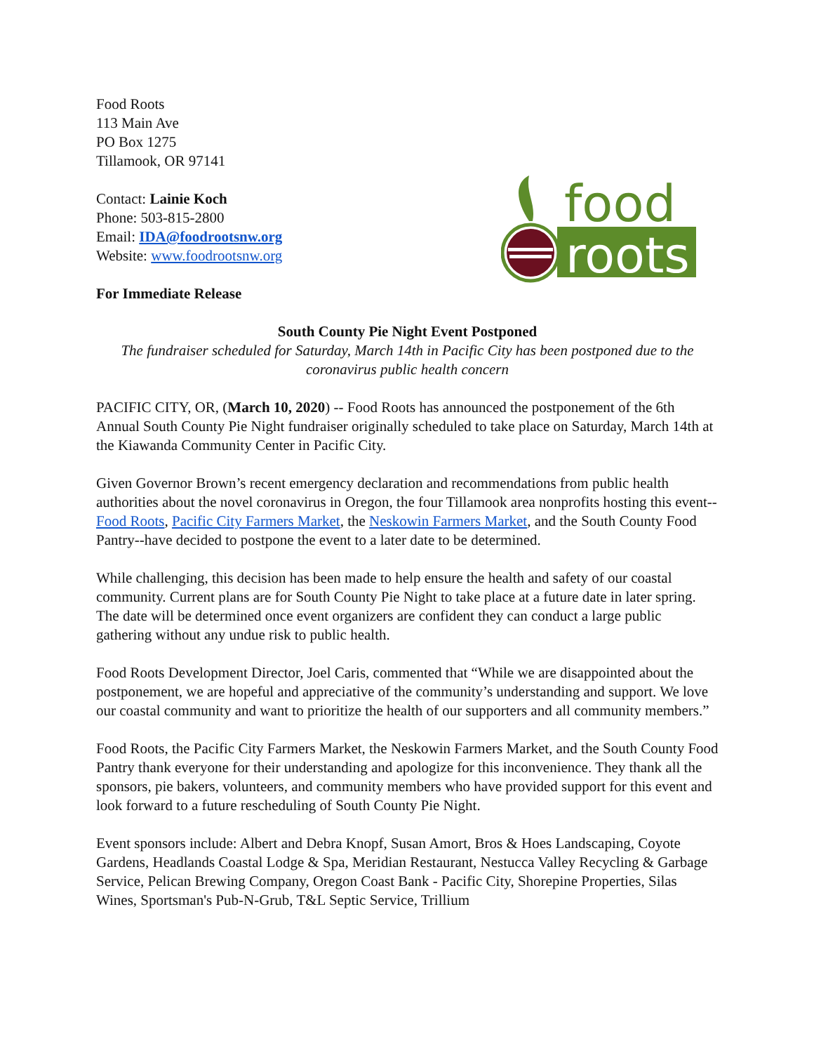Food Roots
113 Main Ave
PO Box 1275
Tillamook, OR 97141
Contact: Lainie Koch
Phone: 503-815-2800
Email: IDA@foodrootsnw.org
Website: www.foodrootsnw.org
food
roots
For Immediate Release
South County Pie Night Event Postponed
The fundraiser scheduled for Saturday, March 14th in Pacific City has been postponed due to the coronavirus public health concern
PACIFIC CITY, OR, (March 10, 2020) -- Food Roots has announced the postponement of the 6th Annual South County Pie Night fundraiser originally scheduled to take place on Saturday, March 14th at the Kiawanda Community Center in Pacific City.
Given Governor Brown’s recent emergency declaration and recommendations from public health authorities about the novel coronavirus in Oregon, the four Tillamook area nonprofits hosting this event--Food Roots, Pacific City Farmers Market, the Neskowin Farmers Market, and the South County Food Pantry--have decided to postpone the event to a later date to be determined.
While challenging, this decision has been made to help ensure the health and safety of our coastal community. Current plans are for South County Pie Night to take place at a future date in later spring. The date will be determined once event organizers are confident they can conduct a large public gathering without any undue risk to public health.
Food Roots Development Director, Joel Caris, commented that “While we are disappointed about the postponement, we are hopeful and appreciative of the community’s understanding and support. We love our coastal community and want to prioritize the health of our supporters and all community members.”
Food Roots, the Pacific City Farmers Market, the Neskowin Farmers Market, and the South County Food Pantry thank everyone for their understanding and apologize for this inconvenience. They thank all the sponsors, pie bakers, volunteers, and community members who have provided support for this event and look forward to a future rescheduling of South County Pie Night.
Event sponsors include: Albert and Debra Knopf, Susan Amort, Bros & Hoes Landscaping, Coyote Gardens, Headlands Coastal Lodge & Spa, Meridian Restaurant, Nestucca Valley Recycling & Garbage Service, Pelican Brewing Company, Oregon Coast Bank - Pacific City, Shorepine Properties, Silas Wines, Sportsman's Pub-N-Grub, T&L Septic Service, Trillium